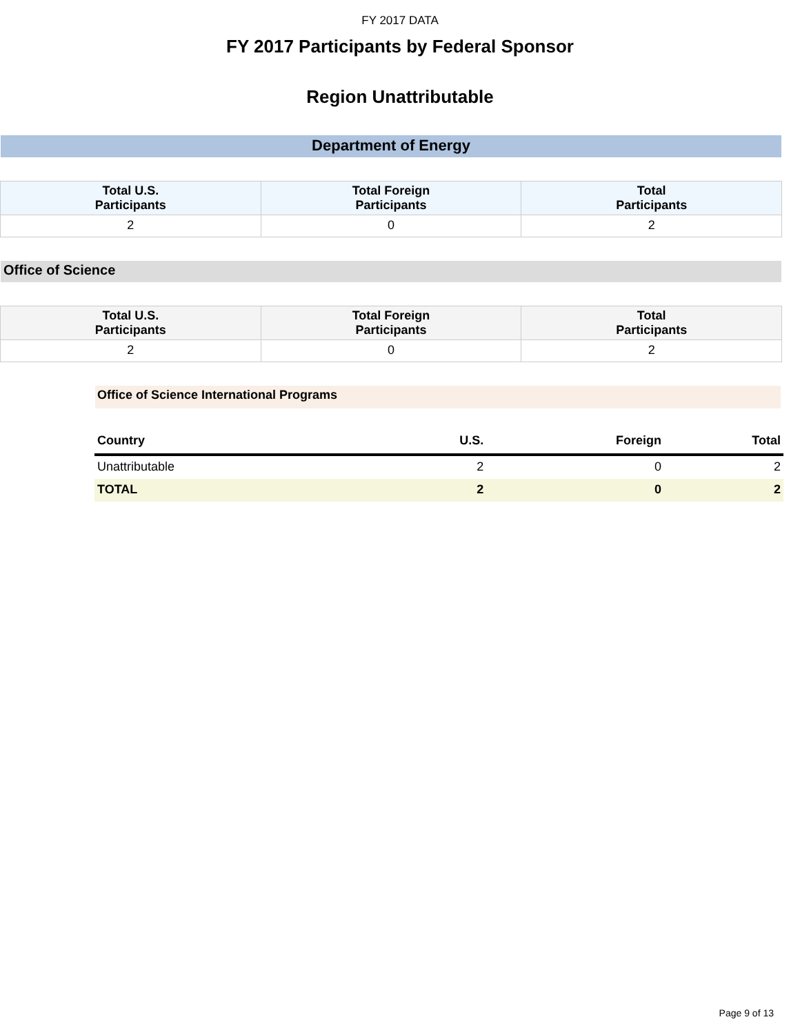FY 2017 DATA
FY 2017 Participants by Federal Sponsor
Region Unattributable
Department of Energy
| Total U.S. Participants | Total Foreign Participants | Total Participants |
| --- | --- | --- |
| 2 | 0 | 2 |
Office of Science
| Total U.S. Participants | Total Foreign Participants | Total Participants |
| --- | --- | --- |
| 2 | 0 | 2 |
Office of Science International Programs
| Country | U.S. | Foreign | Total |
| --- | --- | --- | --- |
| Unattributable | 2 | 0 | 2 |
| TOTAL | 2 | 0 | 2 |
Page 9 of 13